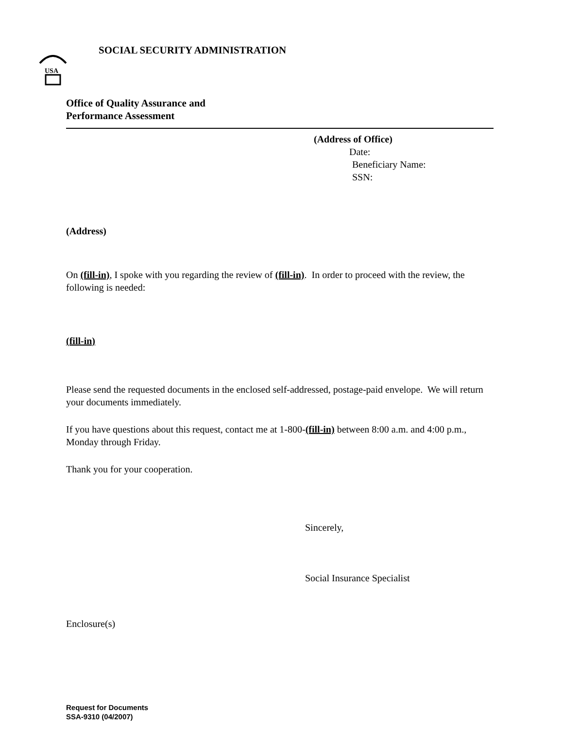USA
SOCIAL SECURITY ADMINISTRATION
Office of Quality Assurance and
Performance Assessment
(Address of Office)
Date:
Beneficiary Name:
SSN:
(Address)
On (fill-in), I spoke with you regarding the review of (fill-in). In order to proceed with the review, the following is needed:
(fill-in)
Please send the requested documents in the enclosed self-addressed, postage-paid envelope. We will return your documents immediately.
If you have questions about this request, contact me at 1-800-(fill-in) between 8:00 a.m. and 4:00 p.m., Monday through Friday.
Thank you for your cooperation.
Sincerely,
Social Insurance Specialist
Enclosure(s)
Request for Documents
SSA-9310 (04/2007)